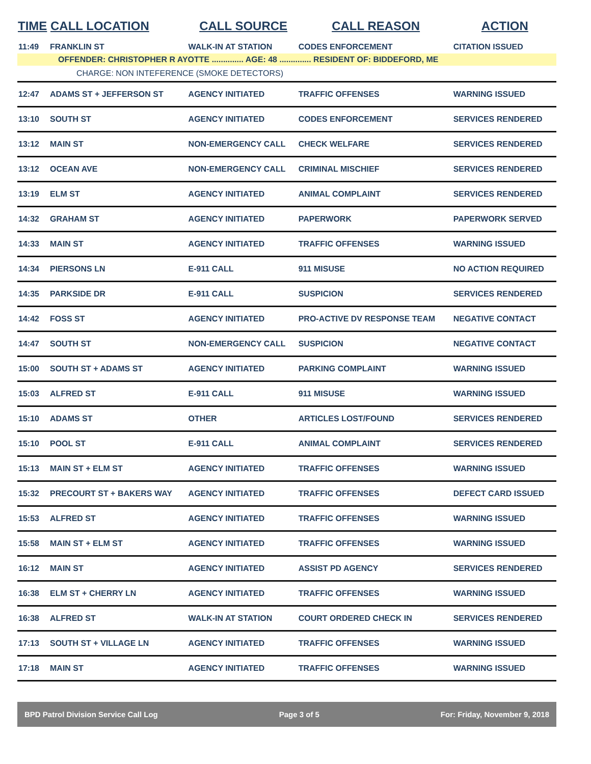| TIME | CALL LOCATION | CALL SOURCE | CALL REASON | ACTION |
| --- | --- | --- | --- | --- |
| 11:49 | FRANKLIN ST | WALK-IN AT STATION | CODES ENFORCEMENT | CITATION ISSUED |
| OFFENDER: CHRISTOPHER R AYOTTE .............. AGE: 48 .............. RESIDENT OF: BIDDEFORD, ME | | | | |
| CHARGE: NON INTEFERENCE (SMOKE DETECTORS) | | | | |
| 12:47 | ADAMS ST + JEFFERSON ST | AGENCY INITIATED | TRAFFIC OFFENSES | WARNING ISSUED |
| 13:10 | SOUTH ST | AGENCY INITIATED | CODES ENFORCEMENT | SERVICES RENDERED |
| 13:12 | MAIN ST | NON-EMERGENCY CALL | CHECK WELFARE | SERVICES RENDERED |
| 13:12 | OCEAN AVE | NON-EMERGENCY CALL | CRIMINAL MISCHIEF | SERVICES RENDERED |
| 13:19 | ELM ST | AGENCY INITIATED | ANIMAL COMPLAINT | SERVICES RENDERED |
| 14:32 | GRAHAM ST | AGENCY INITIATED | PAPERWORK | PAPERWORK SERVED |
| 14:33 | MAIN ST | AGENCY INITIATED | TRAFFIC OFFENSES | WARNING ISSUED |
| 14:34 | PIERSONS LN | E-911 CALL | 911 MISUSE | NO ACTION REQUIRED |
| 14:35 | PARKSIDE DR | E-911 CALL | SUSPICION | SERVICES RENDERED |
| 14:42 | FOSS ST | AGENCY INITIATED | PRO-ACTIVE DV RESPONSE TEAM | NEGATIVE CONTACT |
| 14:47 | SOUTH ST | NON-EMERGENCY CALL | SUSPICION | NEGATIVE CONTACT |
| 15:00 | SOUTH ST + ADAMS ST | AGENCY INITIATED | PARKING COMPLAINT | WARNING ISSUED |
| 15:03 | ALFRED ST | E-911 CALL | 911 MISUSE | WARNING ISSUED |
| 15:10 | ADAMS ST | OTHER | ARTICLES LOST/FOUND | SERVICES RENDERED |
| 15:10 | POOL ST | E-911 CALL | ANIMAL COMPLAINT | SERVICES RENDERED |
| 15:13 | MAIN ST + ELM ST | AGENCY INITIATED | TRAFFIC OFFENSES | WARNING ISSUED |
| 15:32 | PRECOURT ST + BAKERS WAY | AGENCY INITIATED | TRAFFIC OFFENSES | DEFECT CARD ISSUED |
| 15:53 | ALFRED ST | AGENCY INITIATED | TRAFFIC OFFENSES | WARNING ISSUED |
| 15:58 | MAIN ST + ELM ST | AGENCY INITIATED | TRAFFIC OFFENSES | WARNING ISSUED |
| 16:12 | MAIN ST | AGENCY INITIATED | ASSIST PD AGENCY | SERVICES RENDERED |
| 16:38 | ELM ST + CHERRY LN | AGENCY INITIATED | TRAFFIC OFFENSES | WARNING ISSUED |
| 16:38 | ALFRED ST | WALK-IN AT STATION | COURT ORDERED CHECK IN | SERVICES RENDERED |
| 17:13 | SOUTH ST + VILLAGE LN | AGENCY INITIATED | TRAFFIC OFFENSES | WARNING ISSUED |
| 17:18 | MAIN ST | AGENCY INITIATED | TRAFFIC OFFENSES | WARNING ISSUED |
BPD Patrol Division Service Call Log Page 3 of 5 For: Friday, November 9, 2018